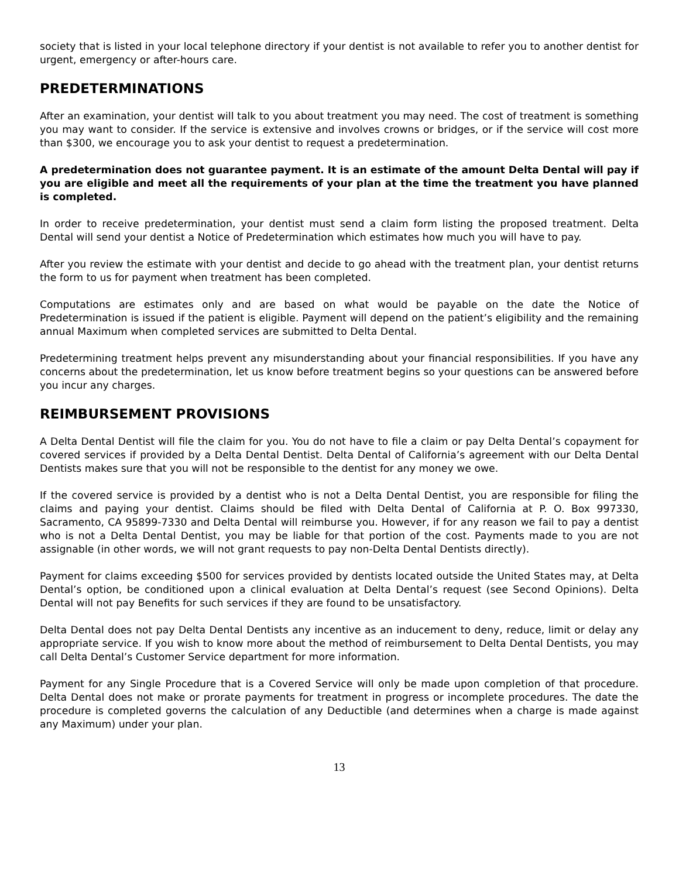society that is listed in your local telephone directory if your dentist is not available to refer you to another dentist for urgent, emergency or after-hours care.
PREDETERMINATIONS
After an examination, your dentist will talk to you about treatment you may need. The cost of treatment is something you may want to consider. If the service is extensive and involves crowns or bridges, or if the service will cost more than $300, we encourage you to ask your dentist to request a predetermination.
A predetermination does not guarantee payment. It is an estimate of the amount Delta Dental will pay if you are eligible and meet all the requirements of your plan at the time the treatment you have planned is completed.
In order to receive predetermination, your dentist must send a claim form listing the proposed treatment. Delta Dental will send your dentist a Notice of Predetermination which estimates how much you will have to pay.
After you review the estimate with your dentist and decide to go ahead with the treatment plan, your dentist returns the form to us for payment when treatment has been completed.
Computations are estimates only and are based on what would be payable on the date the Notice of Predetermination is issued if the patient is eligible. Payment will depend on the patient’s eligibility and the remaining annual Maximum when completed services are submitted to Delta Dental.
Predetermining treatment helps prevent any misunderstanding about your financial responsibilities. If you have any concerns about the predetermination, let us know before treatment begins so your questions can be answered before you incur any charges.
REIMBURSEMENT PROVISIONS
A Delta Dental Dentist will file the claim for you. You do not have to file a claim or pay Delta Dental’s copayment for covered services if provided by a Delta Dental Dentist. Delta Dental of California’s agreement with our Delta Dental Dentists makes sure that you will not be responsible to the dentist for any money we owe.
If the covered service is provided by a dentist who is not a Delta Dental Dentist, you are responsible for filing the claims and paying your dentist. Claims should be filed with Delta Dental of California at P. O. Box 997330, Sacramento, CA 95899-7330 and Delta Dental will reimburse you. However, if for any reason we fail to pay a dentist who is not a Delta Dental Dentist, you may be liable for that portion of the cost. Payments made to you are not assignable (in other words, we will not grant requests to pay non-Delta Dental Dentists directly).
Payment for claims exceeding $500 for services provided by dentists located outside the United States may, at Delta Dental’s option, be conditioned upon a clinical evaluation at Delta Dental’s request (see Second Opinions). Delta Dental will not pay Benefits for such services if they are found to be unsatisfactory.
Delta Dental does not pay Delta Dental Dentists any incentive as an inducement to deny, reduce, limit or delay any appropriate service. If you wish to know more about the method of reimbursement to Delta Dental Dentists, you may call Delta Dental’s Customer Service department for more information.
Payment for any Single Procedure that is a Covered Service will only be made upon completion of that procedure. Delta Dental does not make or prorate payments for treatment in progress or incomplete procedures. The date the procedure is completed governs the calculation of any Deductible (and determines when a charge is made against any Maximum) under your plan.
13